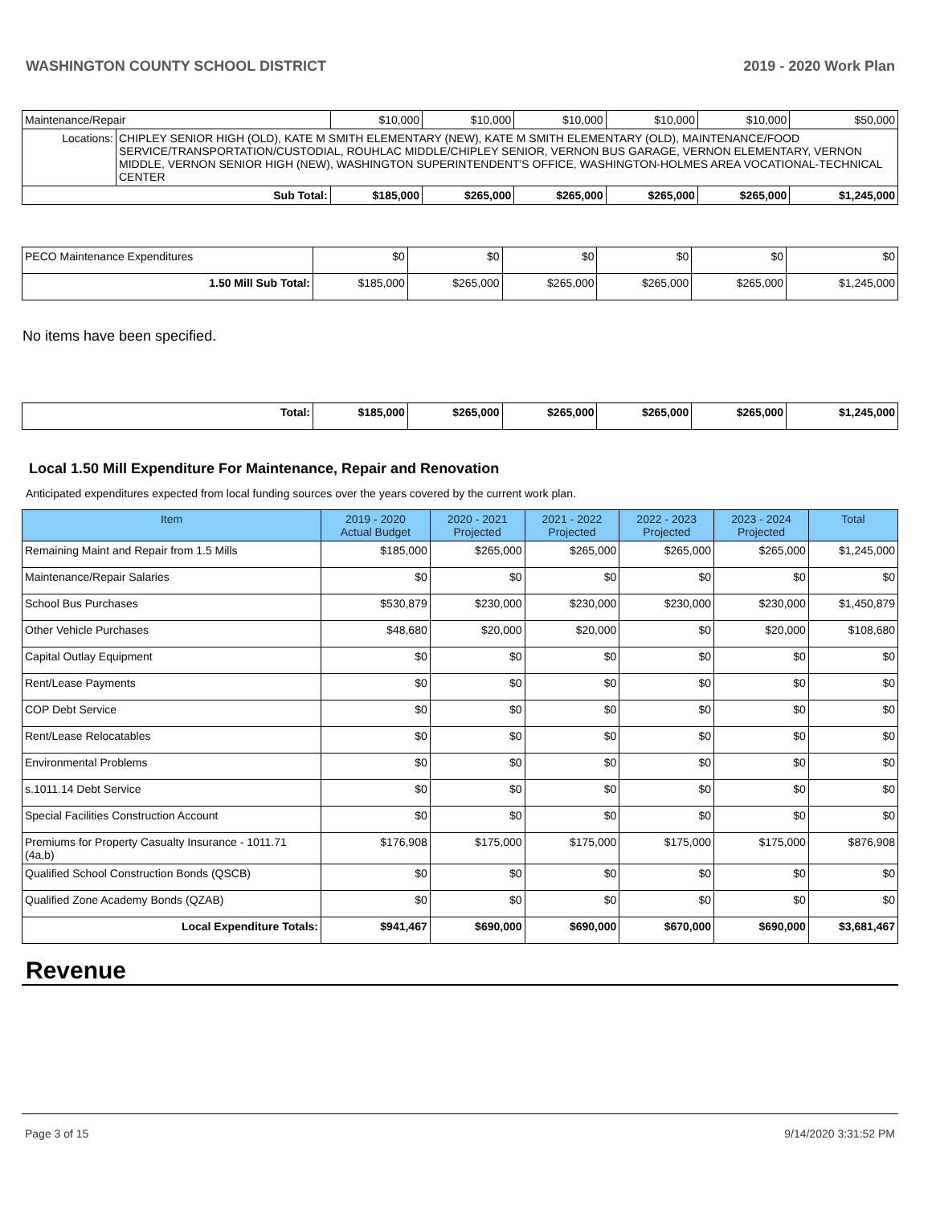WASHINGTON COUNTY SCHOOL DISTRICT 2019 - 2020 Work Plan
| Maintenance/Repair | | $10,000 | $10,000 | $10,000 | $10,000 | $10,000 | $50,000 |
| Locations: | CHIPLEY SENIOR HIGH (OLD), KATE M SMITH ELEMENTARY (NEW), KATE M SMITH ELEMENTARY (OLD), MAINTENANCE/FOOD SERVICE/TRANSPORTATION/CUSTODIAL, ROUHLAC MIDDLE/CHIPLEY SENIOR, VERNON BUS GARAGE, VERNON ELEMENTARY, VERNON MIDDLE, VERNON SENIOR HIGH (NEW), WASHINGTON SUPERINTENDENT'S OFFICE, WASHINGTON-HOLMES AREA VOCATIONAL-TECHNICAL CENTER | | | | | | |
| Sub Total: | | $185,000 | $265,000 | $265,000 | $265,000 | $265,000 | $1,245,000 |
| PECO Maintenance Expenditures | $0 | $0 | $0 | $0 | $0 | $0 |
| 1.50 Mill Sub Total: | $185,000 | $265,000 | $265,000 | $265,000 | $265,000 | $1,245,000 |
No items have been specified.
| Total: | $185,000 | $265,000 | $265,000 | $265,000 | $265,000 | $1,245,000 |
Local 1.50 Mill Expenditure For Maintenance, Repair and Renovation
Anticipated expenditures expected from local funding sources over the years covered by the current work plan.
| Item | 2019 - 2020 Actual Budget | 2020 - 2021 Projected | 2021 - 2022 Projected | 2022 - 2023 Projected | 2023 - 2024 Projected | Total |
| --- | --- | --- | --- | --- | --- | --- |
| Remaining Maint and Repair from 1.5 Mills | $185,000 | $265,000 | $265,000 | $265,000 | $265,000 | $1,245,000 |
| Maintenance/Repair Salaries | $0 | $0 | $0 | $0 | $0 | $0 |
| School Bus Purchases | $530,879 | $230,000 | $230,000 | $230,000 | $230,000 | $1,450,879 |
| Other Vehicle Purchases | $48,680 | $20,000 | $20,000 | $0 | $20,000 | $108,680 |
| Capital Outlay Equipment | $0 | $0 | $0 | $0 | $0 | $0 |
| Rent/Lease Payments | $0 | $0 | $0 | $0 | $0 | $0 |
| COP Debt Service | $0 | $0 | $0 | $0 | $0 | $0 |
| Rent/Lease Relocatables | $0 | $0 | $0 | $0 | $0 | $0 |
| Environmental Problems | $0 | $0 | $0 | $0 | $0 | $0 |
| s.1011.14 Debt Service | $0 | $0 | $0 | $0 | $0 | $0 |
| Special Facilities Construction Account | $0 | $0 | $0 | $0 | $0 | $0 |
| Premiums for Property Casualty Insurance - 1011.71 (4a,b) | $176,908 | $175,000 | $175,000 | $175,000 | $175,000 | $876,908 |
| Qualified School Construction Bonds (QSCB) | $0 | $0 | $0 | $0 | $0 | $0 |
| Qualified Zone Academy Bonds (QZAB) | $0 | $0 | $0 | $0 | $0 | $0 |
| Local Expenditure Totals: | $941,467 | $690,000 | $690,000 | $670,000 | $690,000 | $3,681,467 |
Revenue
Page 3 of 15 9/14/2020 3:31:52 PM